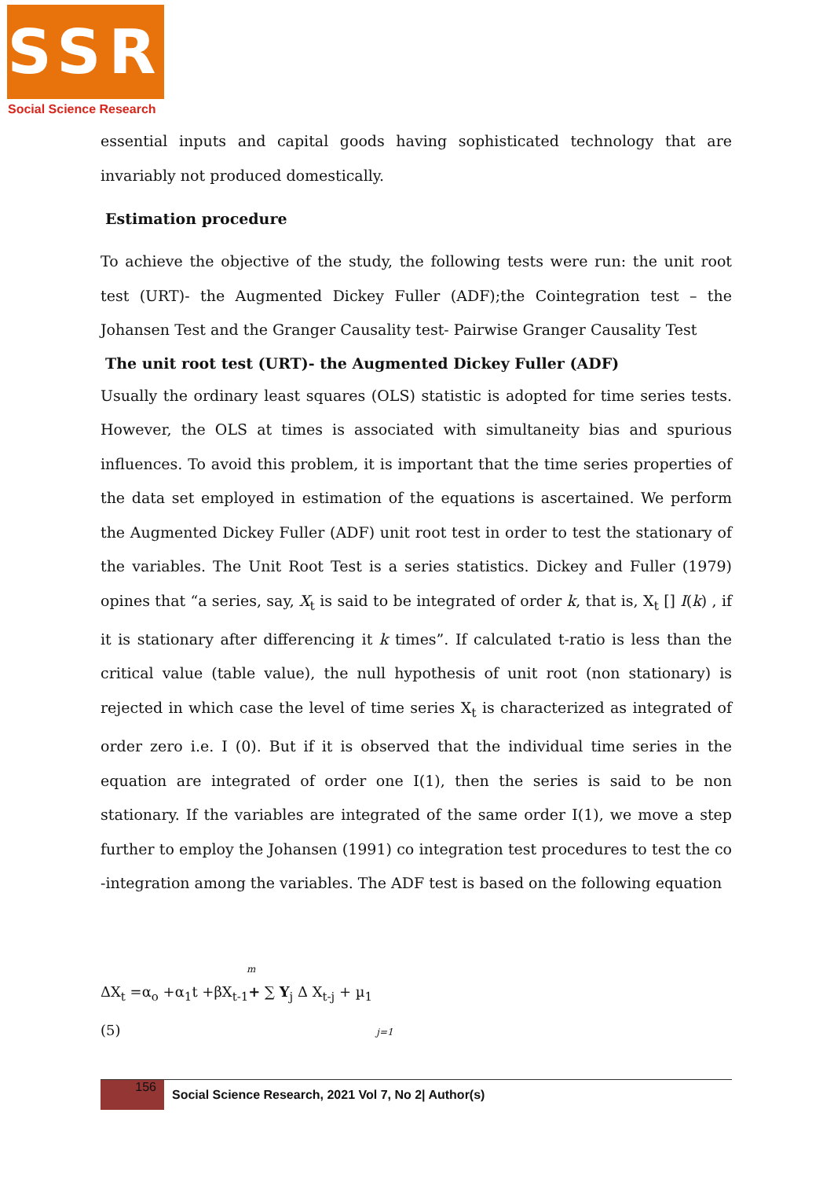SSR
Social Science Research
essential inputs and capital goods having sophisticated technology that are invariably not produced domestically.
Estimation procedure
To achieve the objective of the study, the following tests were run: the unit root test (URT)- the Augmented Dickey Fuller (ADF);the Cointegration test – the Johansen Test and the Granger Causality test- Pairwise Granger Causality Test
The unit root test (URT)- the Augmented Dickey Fuller (ADF)
Usually the ordinary least squares (OLS) statistic is adopted for time series tests. However, the OLS at times is associated with simultaneity bias and spurious influences. To avoid this problem, it is important that the time series properties of the data set employed in estimation of the equations is ascertained. We perform the Augmented Dickey Fuller (ADF) unit root test in order to test the stationary of the variables. The Unit Root Test is a series statistics. Dickey and Fuller (1979) opines that “a series, say, X<sub>t</sub> is said to be integrated of order k, that is, X<sub>t</sub> [] I(k) , if it is stationary after differencing it k times”. If calculated t-ratio is less than the critical value (table value), the null hypothesis of unit root (non stationary) is rejected in which case the level of time series X<sub>t</sub> is characterized as integrated of order zero i.e. I (0). But if it is observed that the individual time series in the equation are integrated of order one I(1), then the series is said to be non stationary. If the variables are integrated of the same order I(1), we move a step further to employ the Johansen (1991) co integration test procedures to test the co -integration among the variables. The ADF test is based on the following equation
m
ΔX<sub>t</sub> =α<sub>o</sub> +α<sub>1</sub>t +βX<sub>t-1</sub>+ ∑ Y<sub>j</sub> Δ X<sub>t-j</sub> + µ<sub>1</sub>
(5) j=1
156
Social Science Research, 2021 Vol 7, No 2| Author(s)